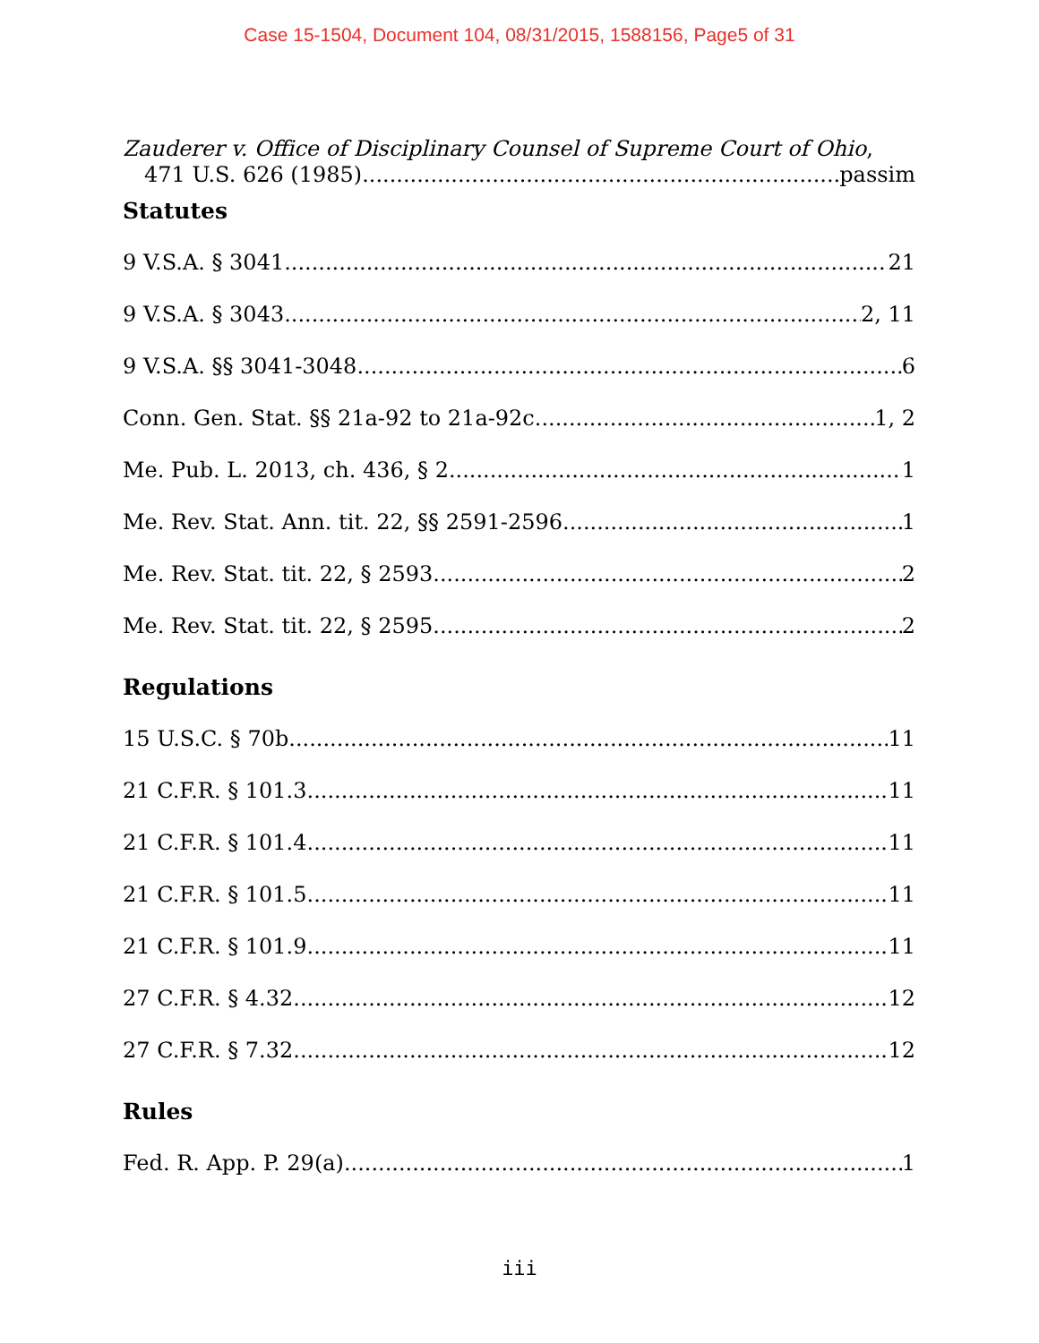Case 15-1504, Document 104, 08/31/2015, 1588156, Page5 of 31
Zauderer v. Office of Disciplinary Counsel of Supreme Court of Ohio,
471 U.S. 626 (1985) passim
Statutes
9 V.S.A. § 3041 21
9 V.S.A. § 3043 2, 11
9 V.S.A. §§ 3041-3048 6
Conn. Gen. Stat. §§ 21a-92 to 21a-92c 1, 2
Me. Pub. L. 2013, ch. 436, § 2 1
Me. Rev. Stat. Ann. tit. 22, §§ 2591-2596 1
Me. Rev. Stat. tit. 22, § 2593 2
Me. Rev. Stat. tit. 22, § 2595 2
Regulations
15 U.S.C. § 70b 11
21 C.F.R. § 101.3 11
21 C.F.R. § 101.4 11
21 C.F.R. § 101.5 11
21 C.F.R. § 101.9 11
27 C.F.R. § 4.32 12
27 C.F.R. § 7.32 12
Rules
Fed. R. App. P. 29(a) 1
iii